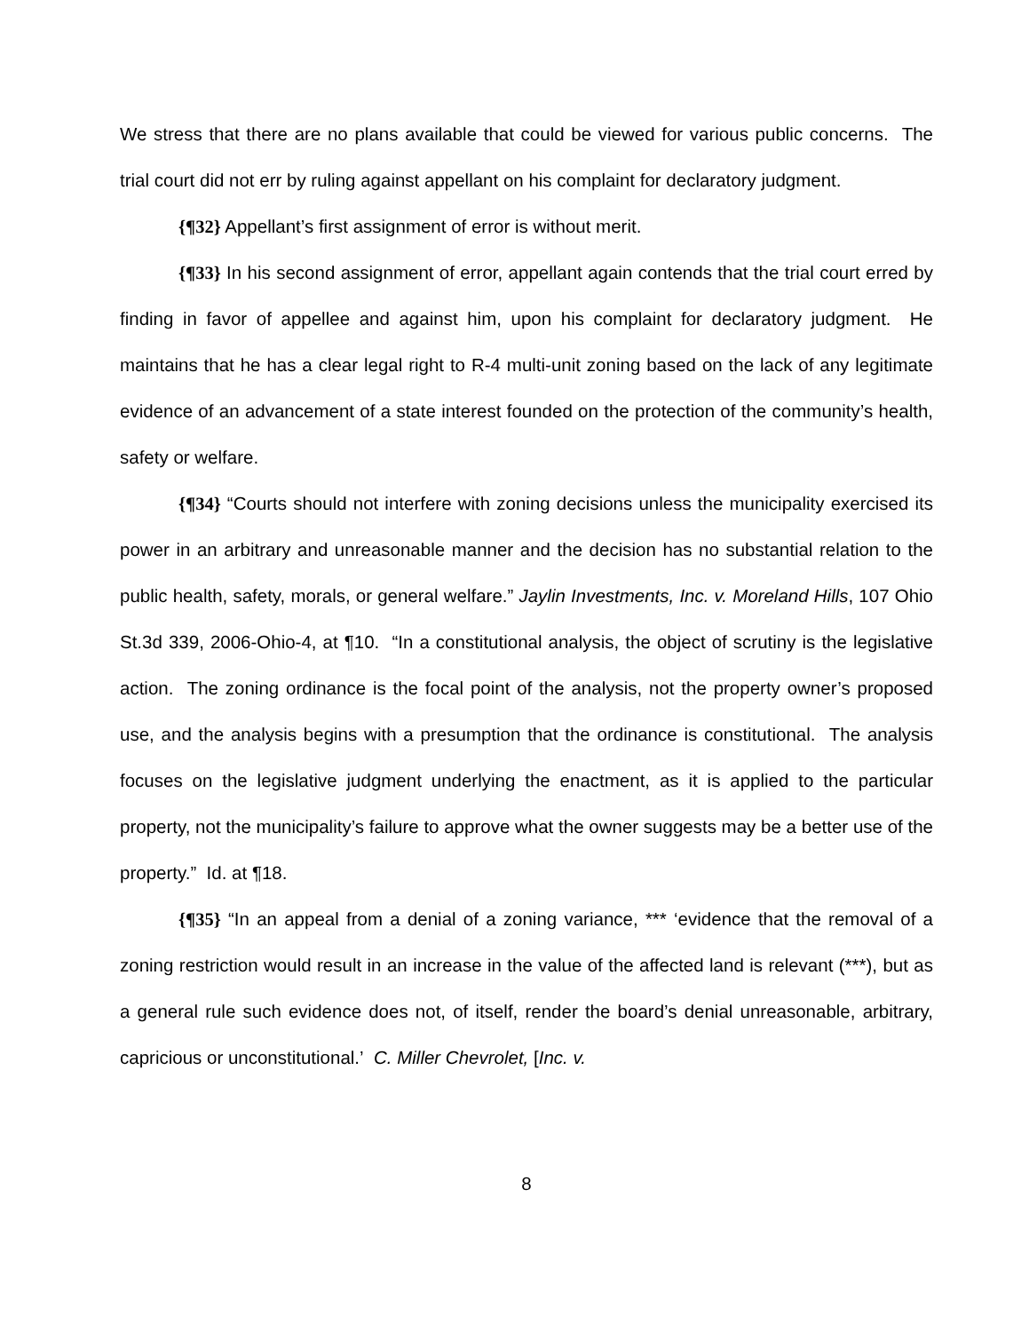We stress that there are no plans available that could be viewed for various public concerns. The trial court did not err by ruling against appellant on his complaint for declaratory judgment.
{¶32} Appellant’s first assignment of error is without merit.
{¶33} In his second assignment of error, appellant again contends that the trial court erred by finding in favor of appellee and against him, upon his complaint for declaratory judgment. He maintains that he has a clear legal right to R-4 multi-unit zoning based on the lack of any legitimate evidence of an advancement of a state interest founded on the protection of the community’s health, safety or welfare.
{¶34} “Courts should not interfere with zoning decisions unless the municipality exercised its power in an arbitrary and unreasonable manner and the decision has no substantial relation to the public health, safety, morals, or general welfare.” Jaylin Investments, Inc. v. Moreland Hills, 107 Ohio St.3d 339, 2006-Ohio-4, at ¶10. “In a constitutional analysis, the object of scrutiny is the legislative action. The zoning ordinance is the focal point of the analysis, not the property owner’s proposed use, and the analysis begins with a presumption that the ordinance is constitutional. The analysis focuses on the legislative judgment underlying the enactment, as it is applied to the particular property, not the municipality’s failure to approve what the owner suggests may be a better use of the property.” Id. at ¶18.
{¶35} “In an appeal from a denial of a zoning variance, *** ‘evidence that the removal of a zoning restriction would result in an increase in the value of the affected land is relevant (***), but as a general rule such evidence does not, of itself, render the board’s denial unreasonable, arbitrary, capricious or unconstitutional.’ C. Miller Chevrolet, [Inc. v.
8